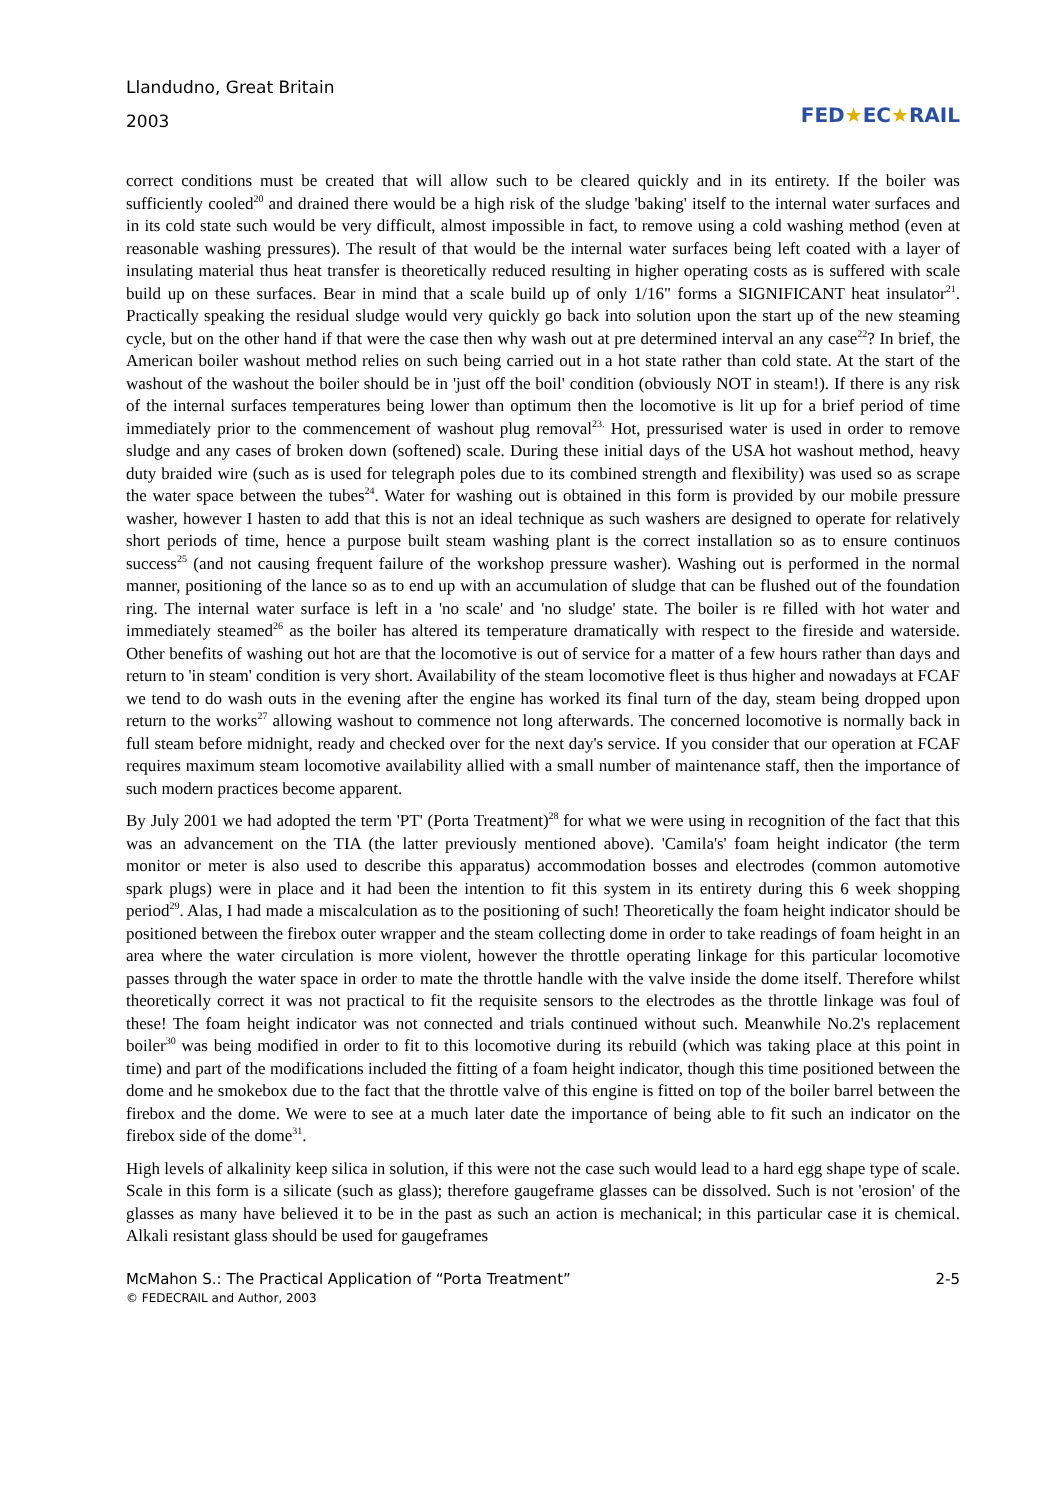Llandudno, Great Britain
2003
FED★EC★RAIL
correct conditions must be created that will allow such to be cleared quickly and in its entirety. If the boiler was sufficiently cooled<sup>20</sup> and drained there would be a high risk of the sludge 'baking' itself to the internal water surfaces and in its cold state such would be very difficult, almost impossible in fact, to remove using a cold washing method (even at reasonable washing pressures). The result of that would be the internal water surfaces being left coated with a layer of insulating material thus heat transfer is theoretically reduced resulting in higher operating costs as is suffered with scale build up on these surfaces. Bear in mind that a scale build up of only 1/16" forms a SIGNIFICANT heat insulator<sup>21</sup>. Practically speaking the residual sludge would very quickly go back into solution upon the start up of the new steaming cycle, but on the other hand if that were the case then why wash out at pre determined interval an any case<sup>22</sup>? In brief, the American boiler washout method relies on such being carried out in a hot state rather than cold state. At the start of the washout of the washout the boiler should be in 'just off the boil' condition (obviously NOT in steam!). If there is any risk of the internal surfaces temperatures being lower than optimum then the locomotive is lit up for a brief period of time immediately prior to the commencement of washout plug removal<sup>23.</sup> Hot, pressurised water is used in order to remove sludge and any cases of broken down (softened) scale. During these initial days of the USA hot washout method, heavy duty braided wire (such as is used for telegraph poles due to its combined strength and flexibility) was used so as scrape the water space between the tubes<sup>24</sup>. Water for washing out is obtained in this form is provided by our mobile pressure washer, however I hasten to add that this is not an ideal technique as such washers are designed to operate for relatively short periods of time, hence a purpose built steam washing plant is the correct installation so as to ensure continuos success<sup>25</sup> (and not causing frequent failure of the workshop pressure washer). Washing out is performed in the normal manner, positioning of the lance so as to end up with an accumulation of sludge that can be flushed out of the foundation ring. The internal water surface is left in a 'no scale' and 'no sludge' state. The boiler is re filled with hot water and immediately steamed<sup>26</sup> as the boiler has altered its temperature dramatically with respect to the fireside and waterside. Other benefits of washing out hot are that the locomotive is out of service for a matter of a few hours rather than days and return to 'in steam' condition is very short. Availability of the steam locomotive fleet is thus higher and nowadays at FCAF we tend to do wash outs in the evening after the engine has worked its final turn of the day, steam being dropped upon return to the works<sup>27</sup> allowing washout to commence not long afterwards. The concerned locomotive is normally back in full steam before midnight, ready and checked over for the next day's service. If you consider that our operation at FCAF requires maximum steam locomotive availability allied with a small number of maintenance staff, then the importance of such modern practices become apparent.
By July 2001 we had adopted the term 'PT' (Porta Treatment)<sup>28</sup> for what we were using in recognition of the fact that this was an advancement on the TIA (the latter previously mentioned above). 'Camila's' foam height indicator (the term monitor or meter is also used to describe this apparatus) accommodation bosses and electrodes (common automotive spark plugs) were in place and it had been the intention to fit this system in its entirety during this 6 week shopping period<sup>29</sup>. Alas, I had made a miscalculation as to the positioning of such! Theoretically the foam height indicator should be positioned between the firebox outer wrapper and the steam collecting dome in order to take readings of foam height in an area where the water circulation is more violent, however the throttle operating linkage for this particular locomotive passes through the water space in order to mate the throttle handle with the valve inside the dome itself. Therefore whilst theoretically correct it was not practical to fit the requisite sensors to the electrodes as the throttle linkage was foul of these! The foam height indicator was not connected and trials continued without such. Meanwhile No.2's replacement boiler<sup>30</sup> was being modified in order to fit to this locomotive during its rebuild (which was taking place at this point in time) and part of the modifications included the fitting of a foam height indicator, though this time positioned between the dome and he smokebox due to the fact that the throttle valve of this engine is fitted on top of the boiler barrel between the firebox and the dome. We were to see at a much later date the importance of being able to fit such an indicator on the firebox side of the dome<sup>31</sup>.
High levels of alkalinity keep silica in solution, if this were not the case such would lead to a hard egg shape type of scale. Scale in this form is a silicate (such as glass); therefore gaugeframe glasses can be dissolved. Such is not 'erosion' of the glasses as many have believed it to be in the past as such an action is mechanical; in this particular case it is chemical. Alkali resistant glass should be used for gaugeframes
McMahon S.: The Practical Application of “Porta Treatment”
© FEDECRAIL and Author, 2003
2-5